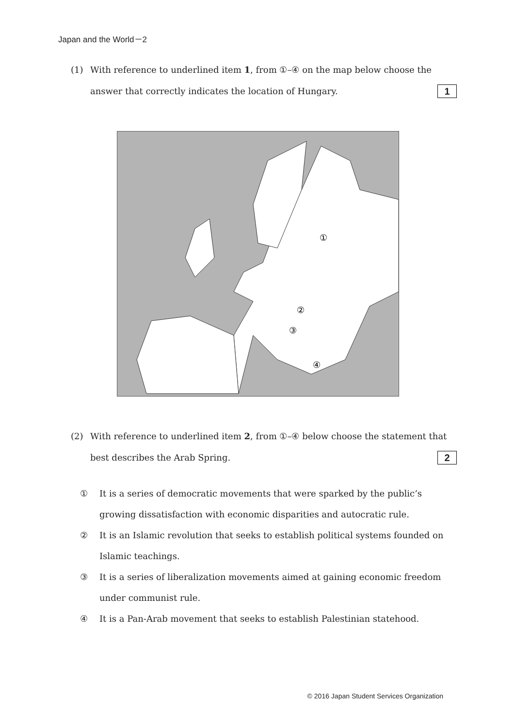Japan and the World－2
(1) With reference to underlined item 1, from ①–④ on the map below choose the answer that correctly indicates the location of Hungary. 1
①
②
③
④
(2) With reference to underlined item 2, from ①–④ below choose the statement that best describes the Arab Spring. 2
① It is a series of democratic movements that were sparked by the public’s growing dissatisfaction with economic disparities and autocratic rule.
② It is an Islamic revolution that seeks to establish political systems founded on Islamic teachings.
③ It is a series of liberalization movements aimed at gaining economic freedom under communist rule.
④ It is a Pan-Arab movement that seeks to establish Palestinian statehood.
© 2016 Japan Student Services Organization